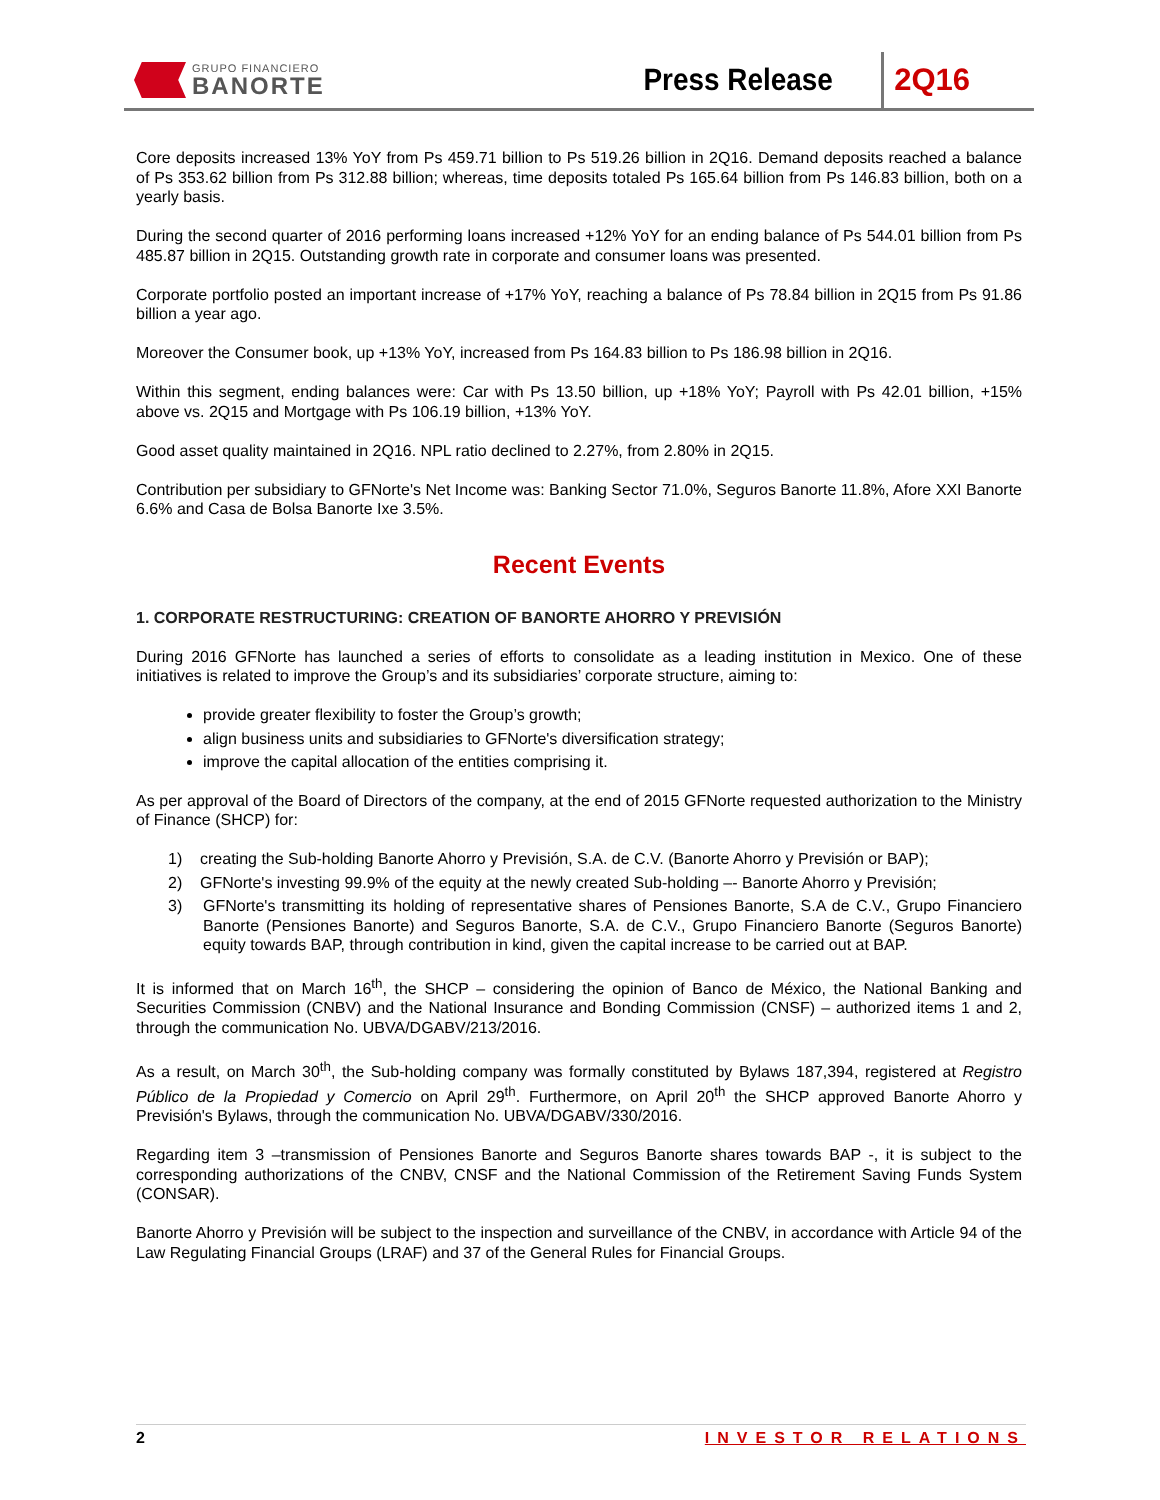GRUPO FINANCIERO
BANORTE
Press Release
2Q16
Core deposits increased 13% YoY from Ps 459.71 billion to Ps 519.26 billion in 2Q16. Demand deposits reached a balance of Ps 353.62 billion from Ps 312.88 billion; whereas, time deposits totaled Ps 165.64 billion from Ps 146.83 billion, both on a yearly basis.
During the second quarter of 2016 performing loans increased +12% YoY for an ending balance of Ps 544.01 billion from Ps 485.87 billion in 2Q15. Outstanding growth rate in corporate and consumer loans was presented.
Corporate portfolio posted an important increase of +17% YoY, reaching a balance of Ps 78.84 billion in 2Q15 from Ps 91.86 billion a year ago.
Moreover the Consumer book, up +13% YoY, increased from Ps 164.83 billion to Ps 186.98 billion in 2Q16.
Within this segment, ending balances were: Car with Ps 13.50 billion, up +18% YoY; Payroll with Ps 42.01 billion, +15% above vs. 2Q15 and Mortgage with Ps 106.19 billion, +13% YoY.
Good asset quality maintained in 2Q16. NPL ratio declined to 2.27%, from 2.80% in 2Q15.
Contribution per subsidiary to GFNorte's Net Income was: Banking Sector 71.0%, Seguros Banorte 11.8%, Afore XXI Banorte 6.6% and Casa de Bolsa Banorte Ixe 3.5%.
Recent Events
1. CORPORATE RESTRUCTURING: CREATION OF BANORTE AHORRO Y PREVISIÓN
During 2016 GFNorte has launched a series of efforts to consolidate as a leading institution in Mexico. One of these initiatives is related to improve the Group’s and its subsidiaries’ corporate structure, aiming to:
provide greater flexibility to foster the Group’s growth;
align business units and subsidiaries to GFNorte's diversification strategy;
improve the capital allocation of the entities comprising it.
As per approval of the Board of Directors of the company, at the end of 2015 GFNorte requested authorization to the Ministry of Finance (SHCP) for:
1) creating the Sub-holding Banorte Ahorro y Previsión, S.A. de C.V. (Banorte Ahorro y Previsión or BAP);
2) GFNorte's investing 99.9% of the equity at the newly created Sub-holding –- Banorte Ahorro y Previsión;
3) GFNorte's transmitting its holding of representative shares of Pensiones Banorte, S.A de C.V., Grupo Financiero Banorte (Pensiones Banorte) and Seguros Banorte, S.A. de C.V., Grupo Financiero Banorte (Seguros Banorte) equity towards BAP, through contribution in kind, given the capital increase to be carried out at BAP.
It is informed that on March 16<sup>th</sup>, the SHCP – considering the opinion of Banco de México, the National Banking and Securities Commission (CNBV) and the National Insurance and Bonding Commission (CNSF) – authorized items 1 and 2, through the communication No. UBVA/DGABV/213/2016.
As a result, on March 30<sup>th</sup>, the Sub-holding company was formally constituted by Bylaws 187,394, registered at Registro Público de la Propiedad y Comercio on April 29<sup>th</sup>. Furthermore, on April 20<sup>th</sup> the SHCP approved Banorte Ahorro y Previsión's Bylaws, through the communication No. UBVA/DGABV/330/2016.
Regarding item 3 –transmission of Pensiones Banorte and Seguros Banorte shares towards BAP -, it is subject to the corresponding authorizations of the CNBV, CNSF and the National Commission of the Retirement Saving Funds System (CONSAR).
Banorte Ahorro y Previsión will be subject to the inspection and surveillance of the CNBV, in accordance with Article 94 of the Law Regulating Financial Groups (LRAF) and 37 of the General Rules for Financial Groups.
2 INVESTOR RELATIONS